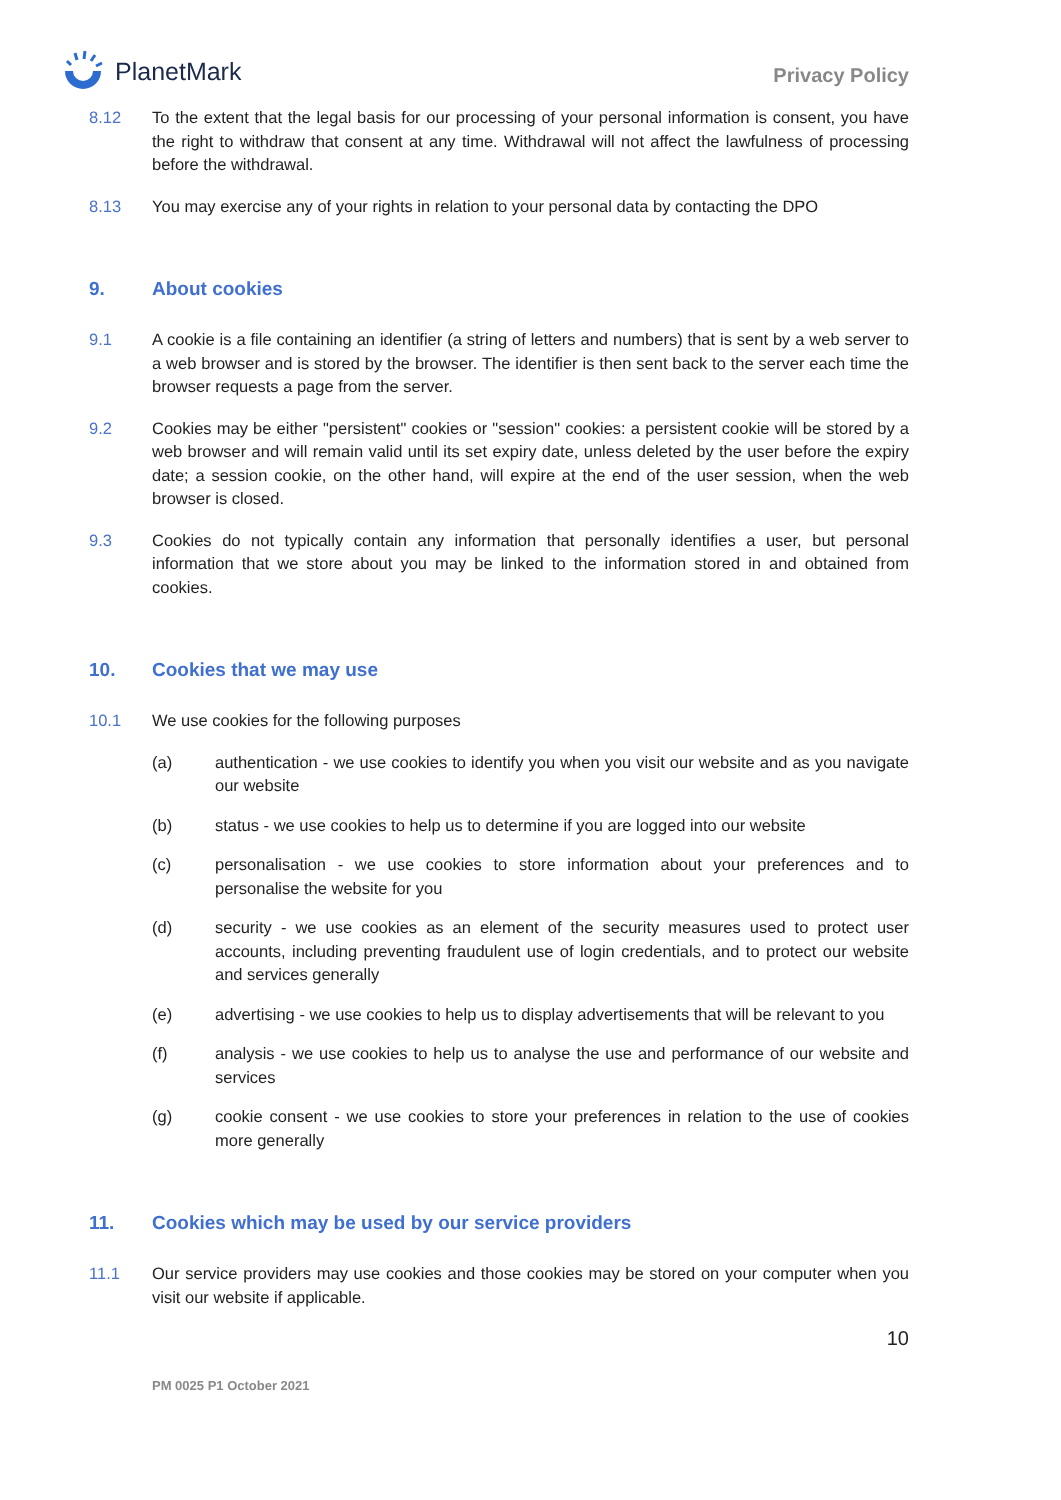PlanetMark
Privacy Policy
8.12 To the extent that the legal basis for our processing of your personal information is consent, you have the right to withdraw that consent at any time. Withdrawal will not affect the lawfulness of processing before the withdrawal.
8.13 You may exercise any of your rights in relation to your personal data by contacting the DPO
9. About cookies
9.1 A cookie is a file containing an identifier (a string of letters and numbers) that is sent by a web server to a web browser and is stored by the browser. The identifier is then sent back to the server each time the browser requests a page from the server.
9.2 Cookies may be either "persistent" cookies or "session" cookies: a persistent cookie will be stored by a web browser and will remain valid until its set expiry date, unless deleted by the user before the expiry date; a session cookie, on the other hand, will expire at the end of the user session, when the web browser is closed.
9.3 Cookies do not typically contain any information that personally identifies a user, but personal information that we store about you may be linked to the information stored in and obtained from cookies.
10. Cookies that we may use
10.1 We use cookies for the following purposes
(a) authentication - we use cookies to identify you when you visit our website and as you navigate our website
(b) status - we use cookies to help us to determine if you are logged into our website
(c) personalisation - we use cookies to store information about your preferences and to personalise the website for you
(d) security - we use cookies as an element of the security measures used to protect user accounts, including preventing fraudulent use of login credentials, and to protect our website and services generally
(e) advertising - we use cookies to help us to display advertisements that will be relevant to you
(f) analysis - we use cookies to help us to analyse the use and performance of our website and services
(g) cookie consent - we use cookies to store your preferences in relation to the use of cookies more generally
11. Cookies which may be used by our service providers
11.1 Our service providers may use cookies and those cookies may be stored on your computer when you visit our website if applicable.
10
PM 0025 P1 October 2021